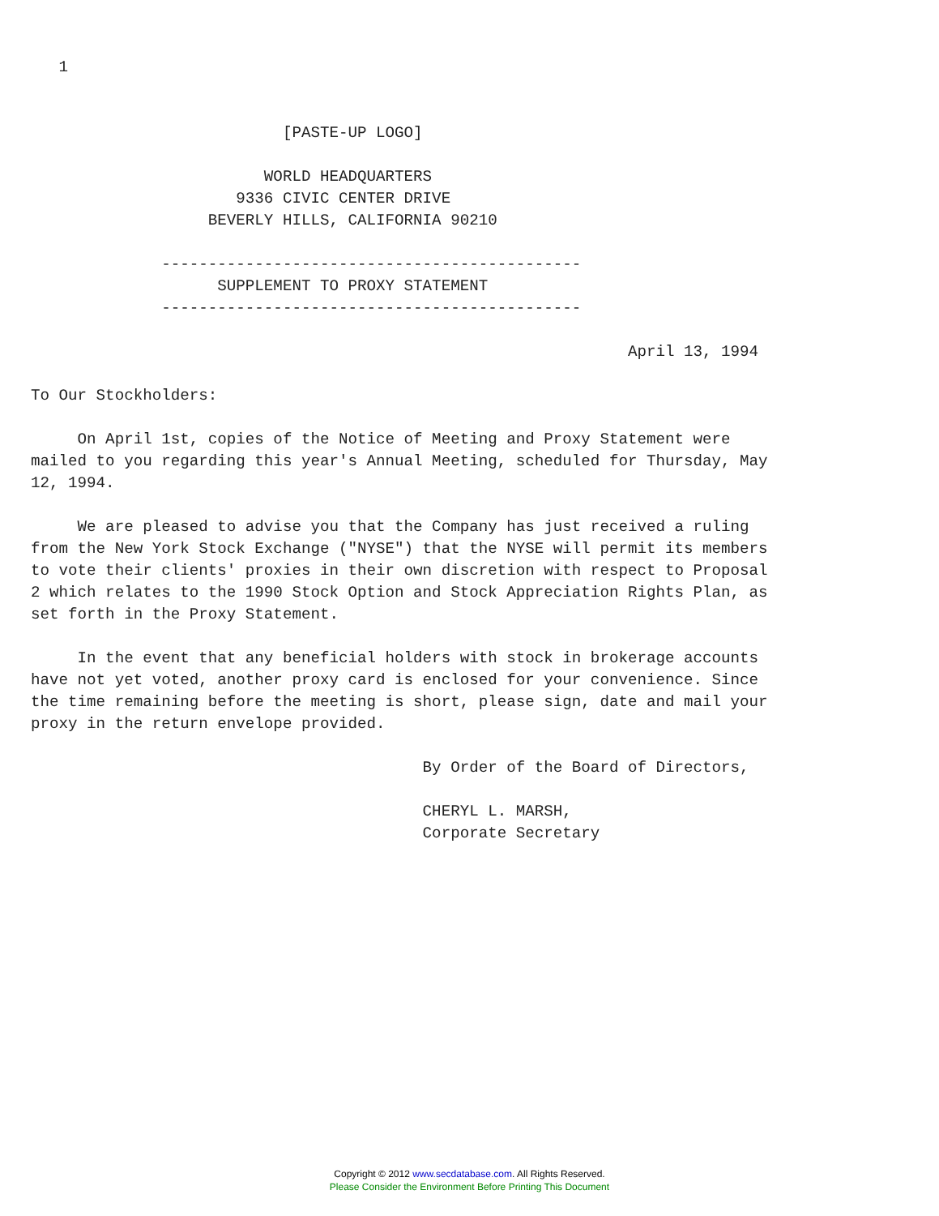1


                           [PASTE-UP LOGO]

                         WORLD HEADQUARTERS
                      9336 CIVIC CENTER DRIVE
                   BEVERLY HILLS, CALIFORNIA 90210

              ---------------------------------------------
                    SUPPLEMENT TO PROXY STATEMENT
              ---------------------------------------------

                                                                April 13, 1994

To Our Stockholders:

     On April 1st, copies of the Notice of Meeting and Proxy Statement were
mailed to you regarding this year's Annual Meeting, scheduled for Thursday, May
12, 1994.

     We are pleased to advise you that the Company has just received a ruling
from the New York Stock Exchange ("NYSE") that the NYSE will permit its members
to vote their clients' proxies in their own discretion with respect to Proposal
2 which relates to the 1990 Stock Option and Stock Appreciation Rights Plan, as
set forth in the Proxy Statement.

     In the event that any beneficial holders with stock in brokerage accounts
have not yet voted, another proxy card is enclosed for your convenience. Since
the time remaining before the meeting is short, please sign, date and mail your
proxy in the return envelope provided.

                                          By Order of the Board of Directors,

                                          CHERYL L. MARSH,
                                          Corporate Secretary
Copyright © 2012 www.secdatabase.com. All Rights Reserved.
Please Consider the Environment Before Printing This Document